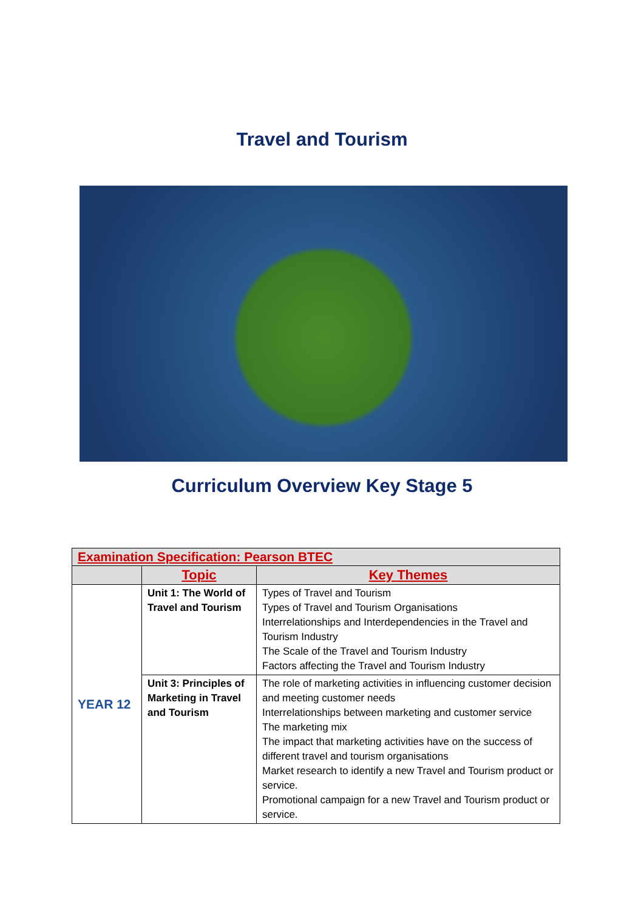Travel and Tourism
Curriculum Overview Key Stage 5
| Examination Specification: Pearson BTEC | | |
| | Topic | Key Themes |
| YEAR 12 | Unit 1: The World of Travel and Tourism | Types of Travel and Tourism Types of Travel and Tourism Organisations Interrelationships and Interdependencies in the Travel and Tourism Industry The Scale of the Travel and Tourism Industry Factors affecting the Travel and Tourism Industry |
| | Unit 3: Principles of Marketing in Travel and Tourism | The role of marketing activities in influencing customer decision and meeting customer needs Interrelationships between marketing and customer service The marketing mix The impact that marketing activities have on the success of different travel and tourism organisations Market research to identify a new Travel and Tourism product or service. Promotional campaign for a new Travel and Tourism product or service. |